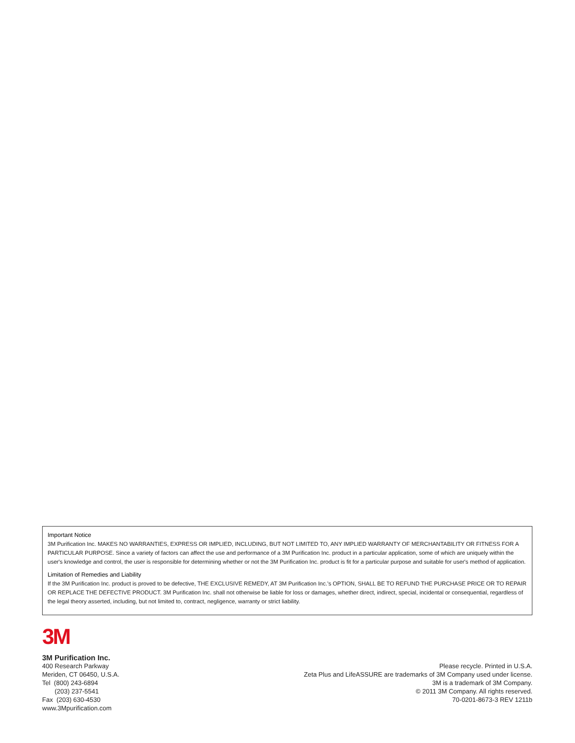Important Notice
3M Purification Inc. MAKES NO WARRANTIES, EXPRESS OR IMPLIED, INCLUDING, BUT NOT LIMITED TO, ANY IMPLIED WARRANTY OF MERCHANTABILITY OR FITNESS FOR A PARTICULAR PURPOSE. Since a variety of factors can affect the use and performance of a 3M Purification Inc. product in a particular application, some of which are uniquely within the user's knowledge and control, the user is responsible for determining whether or not the 3M Purification Inc. product is fit for a particular purpose and suitable for user's method of application.
Limitation of Remedies and Liability
If the 3M Purification Inc. product is proved to be defective, THE EXCLUSIVE REMEDY, AT 3M Purification Inc.'s OPTION, SHALL BE TO REFUND THE PURCHASE PRICE OR TO REPAIR OR REPLACE THE DEFECTIVE PRODUCT. 3M Purification Inc. shall not otherwise be liable for loss or damages, whether direct, indirect, special, incidental or consequential, regardless of the legal theory asserted, including, but not limited to, contract, negligence, warranty or strict liability.
3M
3M Purification Inc.
400 Research Parkway
Meriden, CT 06450, U.S.A.
Tel (800) 243-6894
(203) 237-5541
Fax (203) 630-4530
www.3Mpurification.com
Please recycle. Printed in U.S.A.
Zeta Plus and LifeASSURE are trademarks of 3M Company used under license.
3M is a trademark of 3M Company.
© 2011 3M Company. All rights reserved.
70-0201-8673-3 REV 1211b